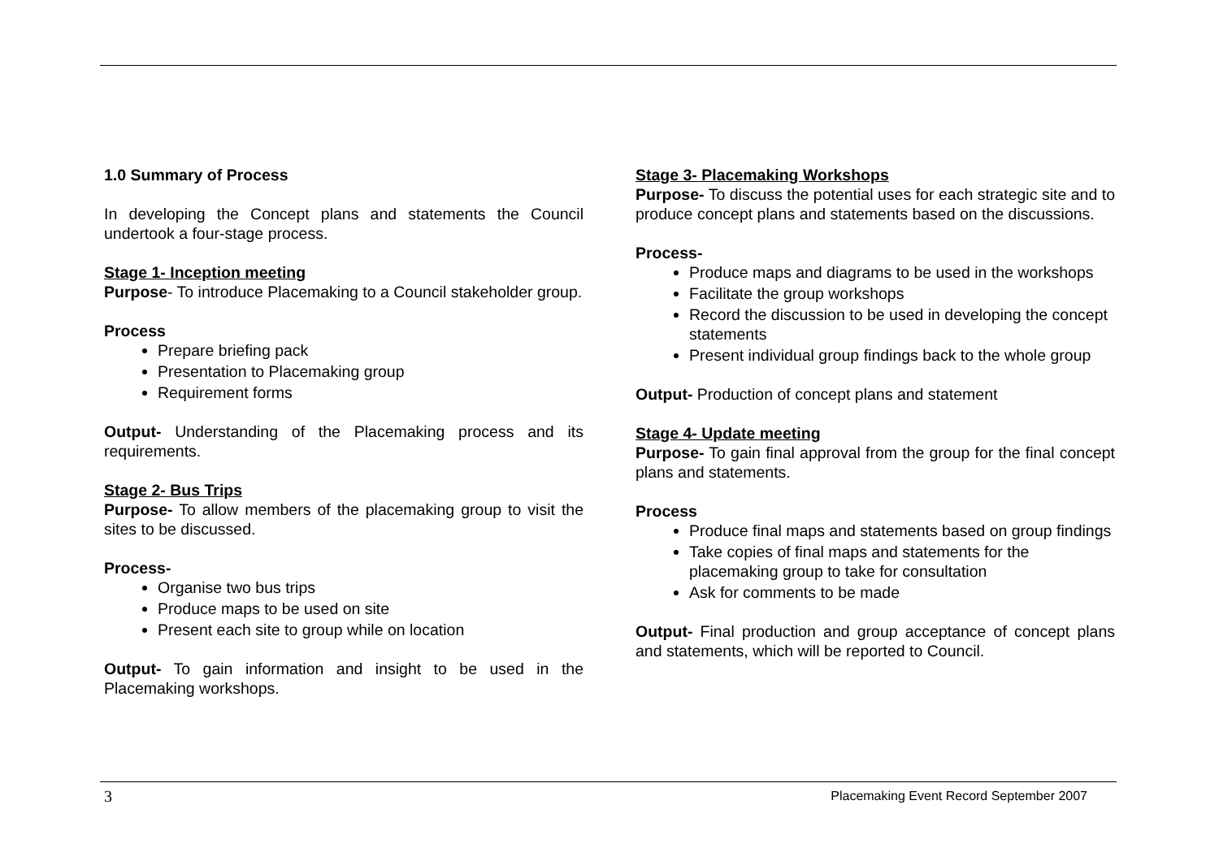1.0 Summary of Process
In developing the Concept plans and statements the Council undertook a four-stage process.
Stage 1- Inception meeting
Purpose- To introduce Placemaking to a Council stakeholder group.
Process
Prepare briefing pack
Presentation to Placemaking group
Requirement forms
Output- Understanding of the Placemaking process and its requirements.
Stage 2- Bus Trips
Purpose- To allow members of the placemaking group to visit the sites to be discussed.
Process-
Organise two bus trips
Produce maps to be used on site
Present each site to group while on location
Output- To gain information and insight to be used in the Placemaking workshops.
Stage 3- Placemaking Workshops
Purpose- To discuss the potential uses for each strategic site and to produce concept plans and statements based on the discussions.
Process-
Produce maps and diagrams to be used in the workshops
Facilitate the group workshops
Record the discussion to be used in developing the concept statements
Present individual group findings back to the whole group
Output- Production of concept plans and statement
Stage 4- Update meeting
Purpose- To gain final approval from the group for the final concept plans and statements.
Process
Produce final maps and statements based on group findings
Take copies of final maps and statements for the placemaking group to take for consultation
Ask for comments to be made
Output- Final production and group acceptance of concept plans and statements, which will be reported to Council.
3 Placemaking Event Record September 2007